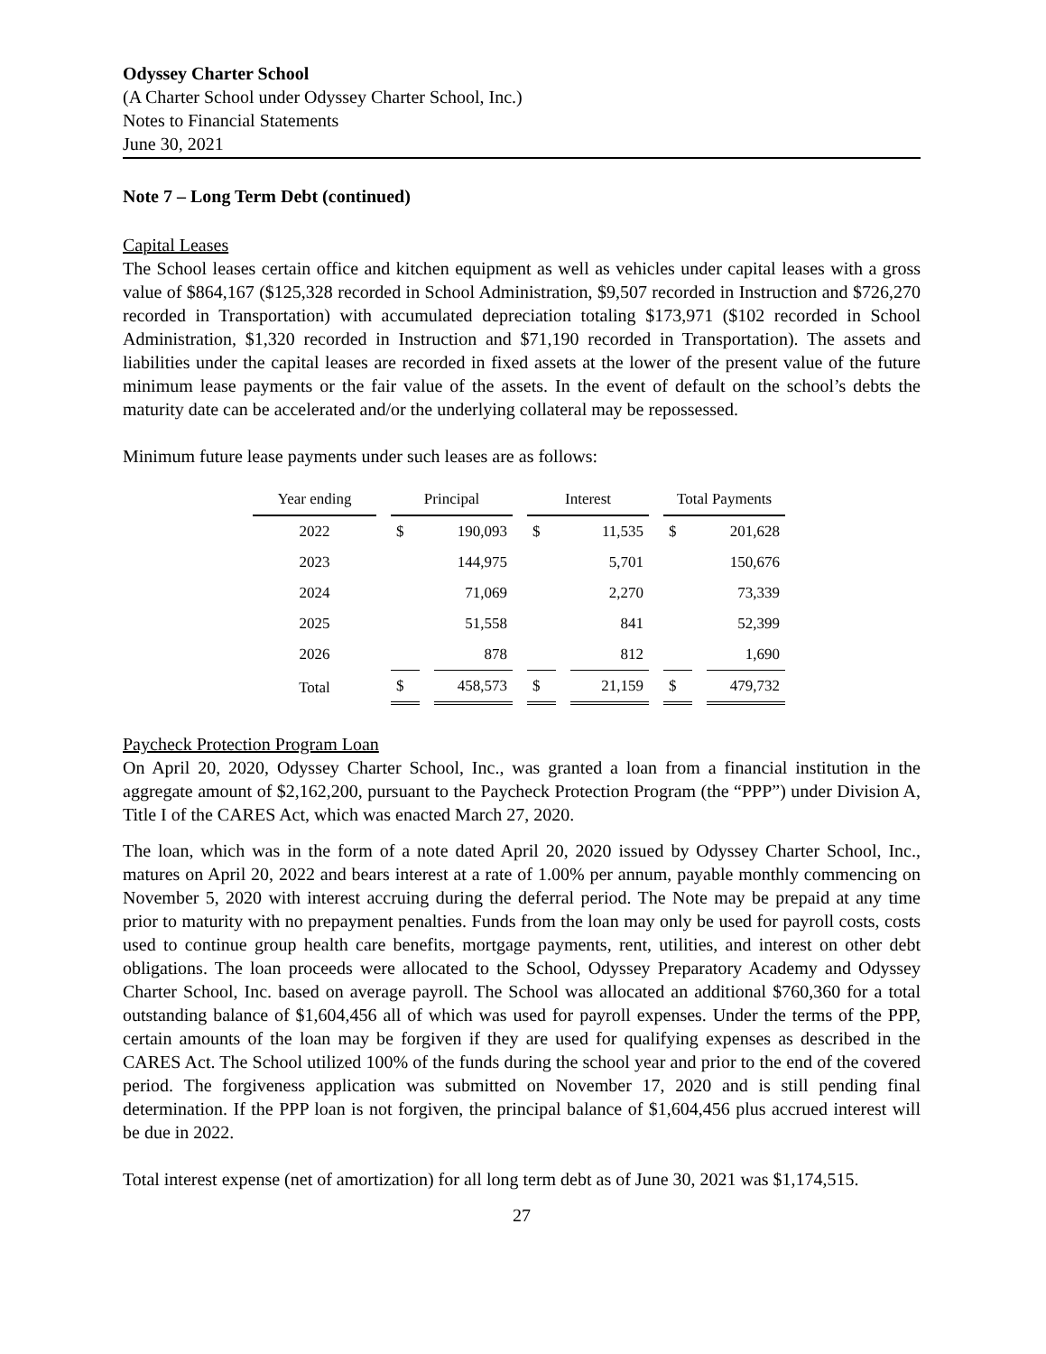Odyssey Charter School
(A Charter School under Odyssey Charter School, Inc.)
Notes to Financial Statements
June 30, 2021
Note 7 – Long Term Debt (continued)
Capital Leases
The School leases certain office and kitchen equipment as well as vehicles under capital leases with a gross value of $864,167 ($125,328 recorded in School Administration, $9,507 recorded in Instruction and $726,270 recorded in Transportation) with accumulated depreciation totaling $173,971 ($102 recorded in School Administration, $1,320 recorded in Instruction and $71,190 recorded in Transportation). The assets and liabilities under the capital leases are recorded in fixed assets at the lower of the present value of the future minimum lease payments or the fair value of the assets. In the event of default on the school’s debts the maturity date can be accelerated and/or the underlying collateral may be repossessed.
Minimum future lease payments under such leases are as follows:
| Year ending | Principal | | Interest | | Total Payments | |
| --- | --- | --- | --- | --- | --- | --- |
| 2022 | $ | 190,093 | $ | 11,535 | $ | 201,628 |
| 2023 | | 144,975 | | 5,701 | | 150,676 |
| 2024 | | 71,069 | | 2,270 | | 73,339 |
| 2025 | | 51,558 | | 841 | | 52,399 |
| 2026 | | 878 | | 812 | | 1,690 |
| Total | $ | 458,573 | $ | 21,159 | $ | 479,732 |
Paycheck Protection Program Loan
On April 20, 2020, Odyssey Charter School, Inc., was granted a loan from a financial institution in the aggregate amount of $2,162,200, pursuant to the Paycheck Protection Program (the “PPP”) under Division A, Title I of the CARES Act, which was enacted March 27, 2020.
The loan, which was in the form of a note dated April 20, 2020 issued by Odyssey Charter School, Inc., matures on April 20, 2022 and bears interest at a rate of 1.00% per annum, payable monthly commencing on November 5, 2020 with interest accruing during the deferral period. The Note may be prepaid at any time prior to maturity with no prepayment penalties. Funds from the loan may only be used for payroll costs, costs used to continue group health care benefits, mortgage payments, rent, utilities, and interest on other debt obligations. The loan proceeds were allocated to the School, Odyssey Preparatory Academy and Odyssey Charter School, Inc. based on average payroll. The School was allocated an additional $760,360 for a total outstanding balance of $1,604,456 all of which was used for payroll expenses. Under the terms of the PPP, certain amounts of the loan may be forgiven if they are used for qualifying expenses as described in the CARES Act. The School utilized 100% of the funds during the school year and prior to the end of the covered period. The forgiveness application was submitted on November 17, 2020 and is still pending final determination. If the PPP loan is not forgiven, the principal balance of $1,604,456 plus accrued interest will be due in 2022.
Total interest expense (net of amortization) for all long term debt as of June 30, 2021 was $1,174,515.
27